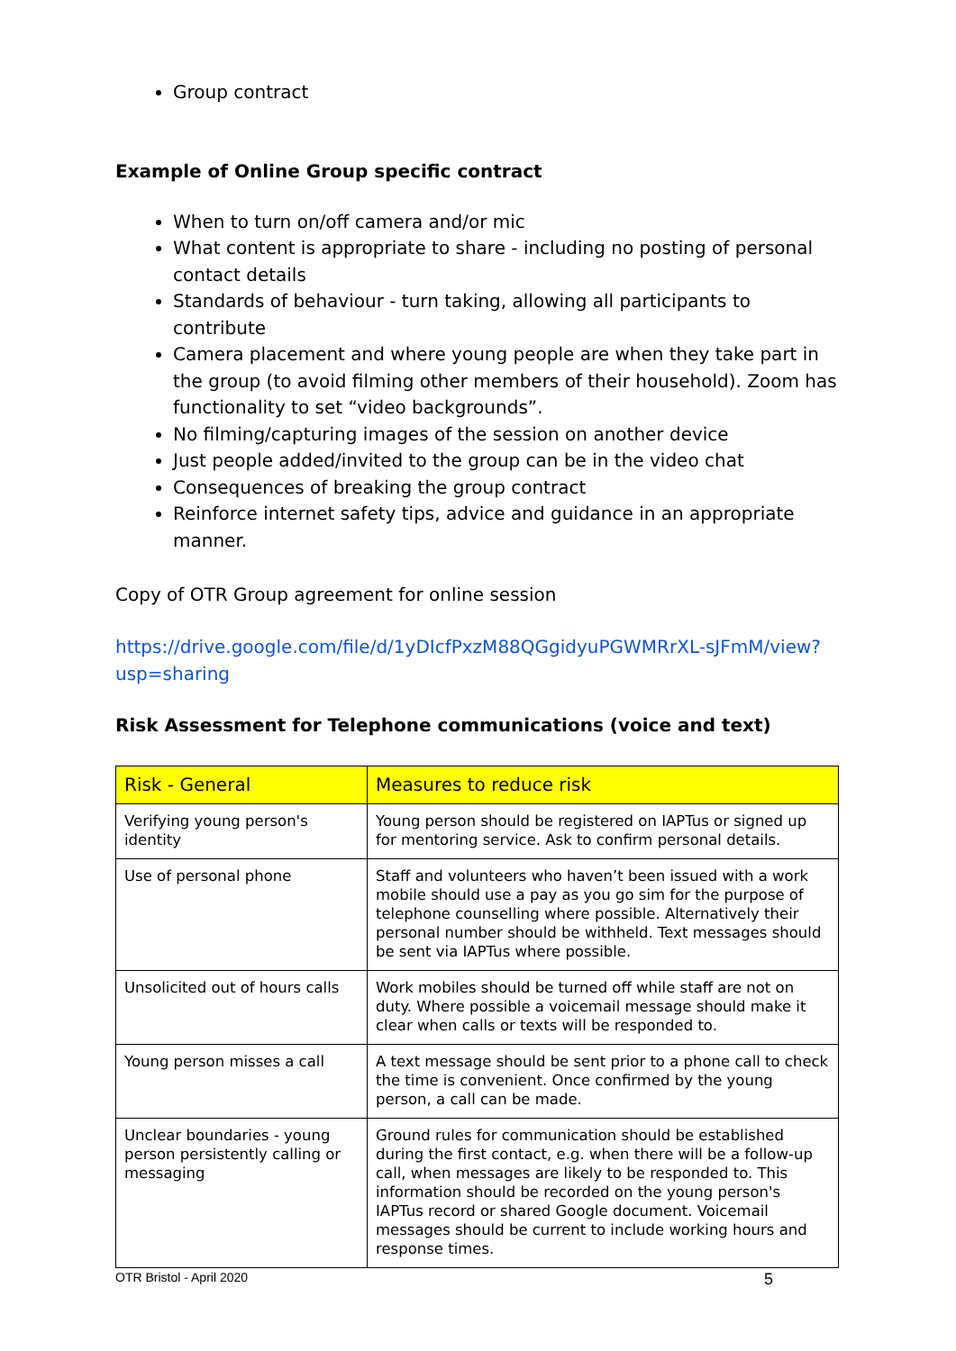Group contract
Example of Online Group specific contract
When to turn on/off camera and/or mic
What content is appropriate to share - including no posting of personal contact details
Standards of behaviour - turn taking, allowing all participants to contribute
Camera placement and where young people are when they take part in the group (to avoid filming other members of their household). Zoom has functionality to set “video backgrounds”.
No filming/capturing images of the session on another device
Just people added/invited to the group can be in the video chat
Consequences of breaking the group contract
Reinforce internet safety tips, advice and guidance in an appropriate manner.
Copy of OTR Group agreement for online session
https://drive.google.com/file/d/1yDIcfPxzM88QGgidyuPGWMRrXL-sJFmM/view?usp=sharing
Risk Assessment for Telephone communications (voice and text)
| Risk - General | Measures to reduce risk |
| --- | --- |
| Verifying young person's identity | Young person should be registered on IAPTus or signed up for mentoring service. Ask to confirm personal details. |
| Use of personal phone | Staff and volunteers who haven’t been issued with a work mobile should use a pay as you go sim for the purpose of telephone counselling where possible. Alternatively their personal number should be withheld. Text messages should be sent via IAPTus where possible. |
| Unsolicited out of hours calls | Work mobiles should be turned off while staff are not on duty. Where possible a voicemail message should make it clear when calls or texts will be responded to. |
| Young person misses a call | A text message should be sent prior to a phone call to check the time is convenient. Once confirmed by the young person, a call can be made. |
| Unclear boundaries - young person persistently calling or messaging | Ground rules for communication should be established during the first contact, e.g. when there will be a follow-up call, when messages are likely to be responded to. This information should be recorded on the young person's IAPTus record or shared Google document. Voicemail messages should be current to include working hours and response times. |
OTR Bristol - April 2020 5